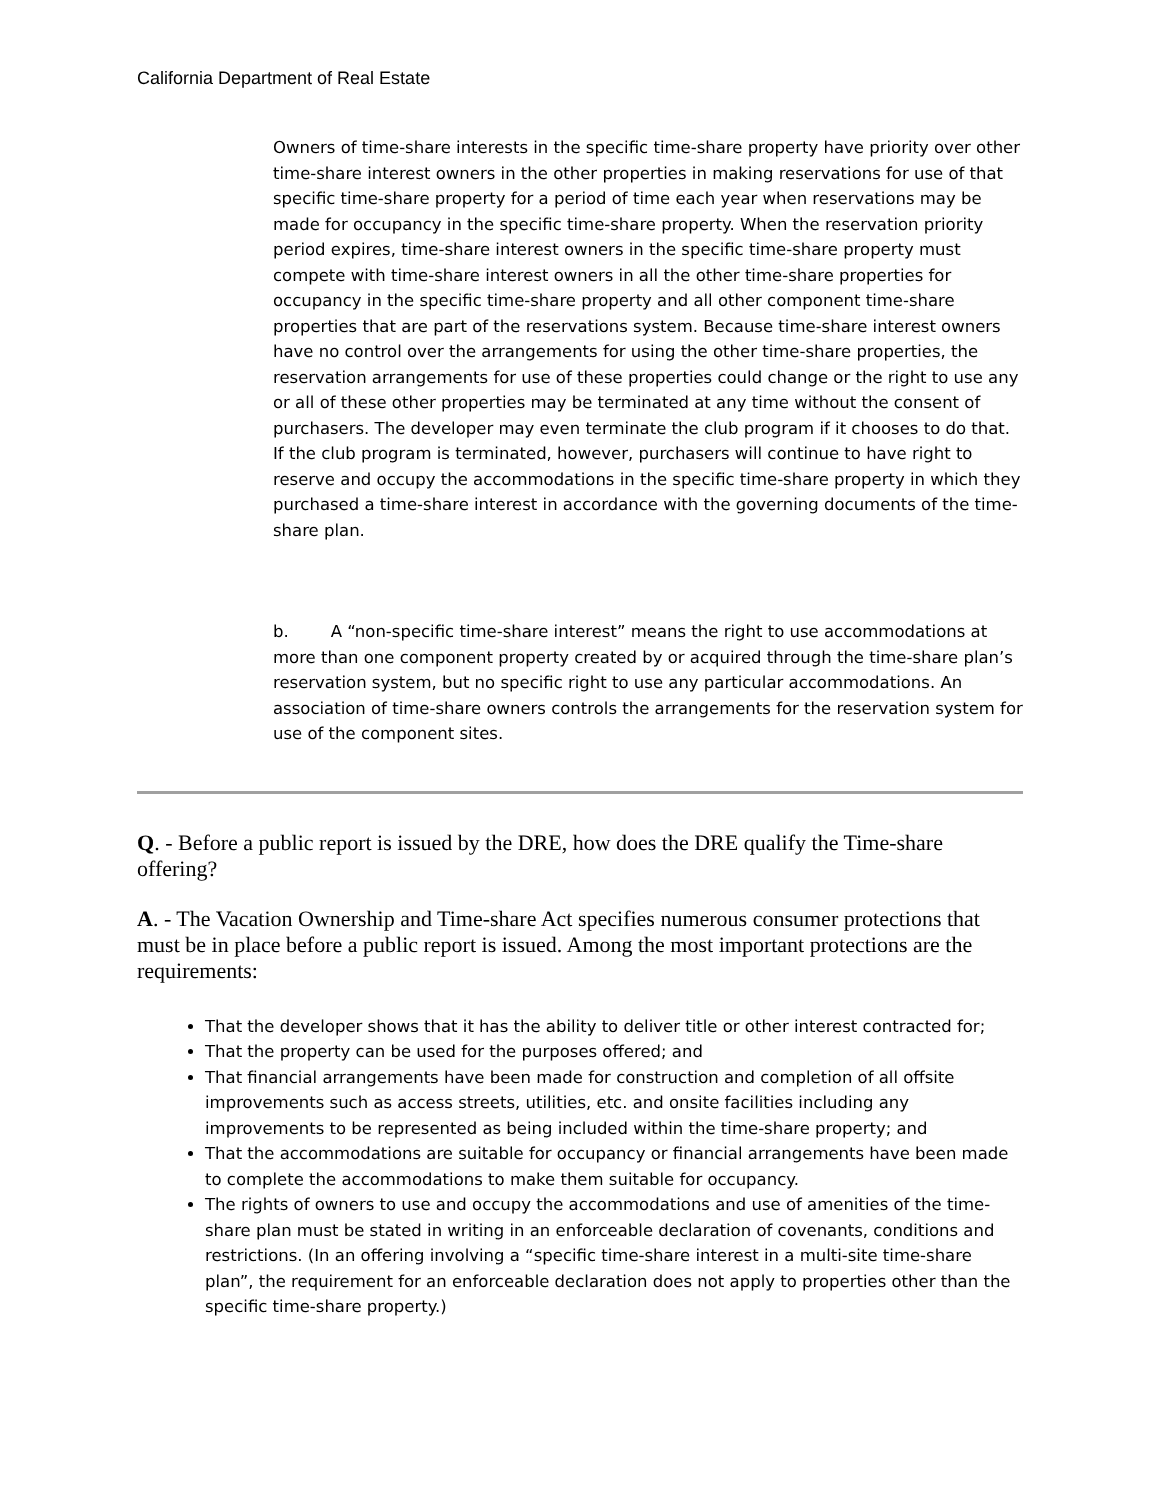California Department of Real Estate
Owners of time-share interests in the specific time-share property have priority over other time-share interest owners in the other properties in making reservations for use of that specific time-share property for a period of time each year when reservations may be made for occupancy in the specific time-share property. When the reservation priority period expires, time-share interest owners in the specific time-share property must compete with time-share interest owners in all the other time-share properties for occupancy in the specific time-share property and all other component time-share properties that are part of the reservations system. Because time-share interest owners have no control over the arrangements for using the other time-share properties, the reservation arrangements for use of these properties could change or the right to use any or all of these other properties may be terminated at any time without the consent of purchasers. The developer may even terminate the club program if it chooses to do that. If the club program is terminated, however, purchasers will continue to have right to reserve and occupy the accommodations in the specific time-share property in which they purchased a time-share interest in accordance with the governing documents of the time-share plan.
b. A “non-specific time-share interest” means the right to use accommodations at more than one component property created by or acquired through the time-share plan’s reservation system, but no specific right to use any particular accommodations. An association of time-share owners controls the arrangements for the reservation system for use of the component sites.
Q. - Before a public report is issued by the DRE, how does the DRE qualify the Time-share offering?
A. - The Vacation Ownership and Time-share Act specifies numerous consumer protections that must be in place before a public report is issued. Among the most important protections are the requirements:
That the developer shows that it has the ability to deliver title or other interest contracted for;
That the property can be used for the purposes offered; and
That financial arrangements have been made for construction and completion of all offsite improvements such as access streets, utilities, etc. and onsite facilities including any improvements to be represented as being included within the time-share property; and
That the accommodations are suitable for occupancy or financial arrangements have been made to complete the accommodations to make them suitable for occupancy.
The rights of owners to use and occupy the accommodations and use of amenities of the time-share plan must be stated in writing in an enforceable declaration of covenants, conditions and restrictions. (In an offering involving a “specific time-share interest in a multi-site time-share plan”, the requirement for an enforceable declaration does not apply to properties other than the specific time-share property.)